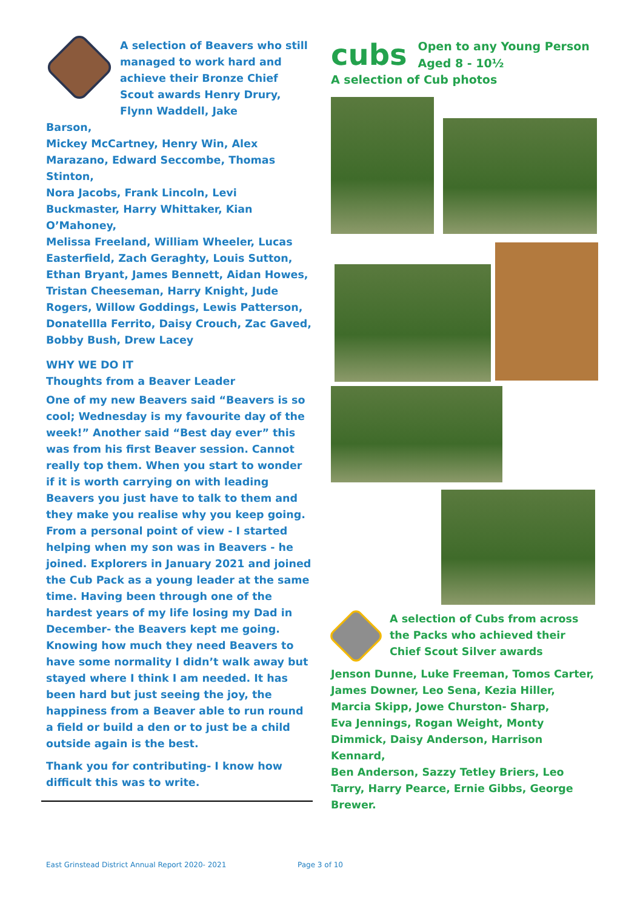A selection of Beavers who still managed to work hard and achieve their Bronze Chief Scout awards Henry Drury, Flynn Waddell, Jake
Barson,
Mickey McCartney, Henry Win, Alex Marazano, Edward Seccombe, Thomas Stinton,
Nora Jacobs, Frank Lincoln, Levi Buckmaster, Harry Whittaker, Kian O’Mahoney,
Melissa Freeland, William Wheeler, Lucas Easterfield, Zach Geraghty, Louis Sutton,
Ethan Bryant, James Bennett, Aidan Howes, Tristan Cheeseman, Harry Knight, Jude Rogers, Willow Goddings, Lewis Patterson,
Donatellla Ferrito, Daisy Crouch, Zac Gaved, Bobby Bush, Drew Lacey
WHY WE DO IT
Thoughts from a Beaver Leader
One of my new Beavers said “Beavers is so cool; Wednesday is my favourite day of the week!” Another said “Best day ever” this was from his first Beaver session. Cannot really top them. When you start to wonder if it is worth carrying on with leading Beavers you just have to talk to them and they make you realise why you keep going. From a personal point of view - I started helping when my son was in Beavers - he joined. Explorers in January 2021 and joined the Cub Pack as a young leader at the same time. Having been through one of the hardest years of my life losing my Dad in December- the Beavers kept me going. Knowing how much they need Beavers to have some normality I didn’t walk away but stayed where I think I am needed. It has been hard but just seeing the joy, the happiness from a Beaver able to run round a field or build a den or to just be a child outside again is the best.
Thank you for contributing- I know how difficult this was to write.
cubs
Open to any Young Person
Aged 8 - 10½
A selection of Cub photos
A selection of Cubs from across the Packs who achieved their Chief Scout Silver awards
Jenson Dunne, Luke Freeman, Tomos Carter, James Downer, Leo Sena, Kezia Hiller,
Marcia Skipp, Jowe Churston- Sharp,
Eva Jennings, Rogan Weight, Monty Dimmick, Daisy Anderson, Harrison Kennard,
Ben Anderson, Sazzy Tetley Briers, Leo Tarry, Harry Pearce, Ernie Gibbs, George Brewer.
East Grinstead District Annual Report 2020- 2021
Page 3 of 10